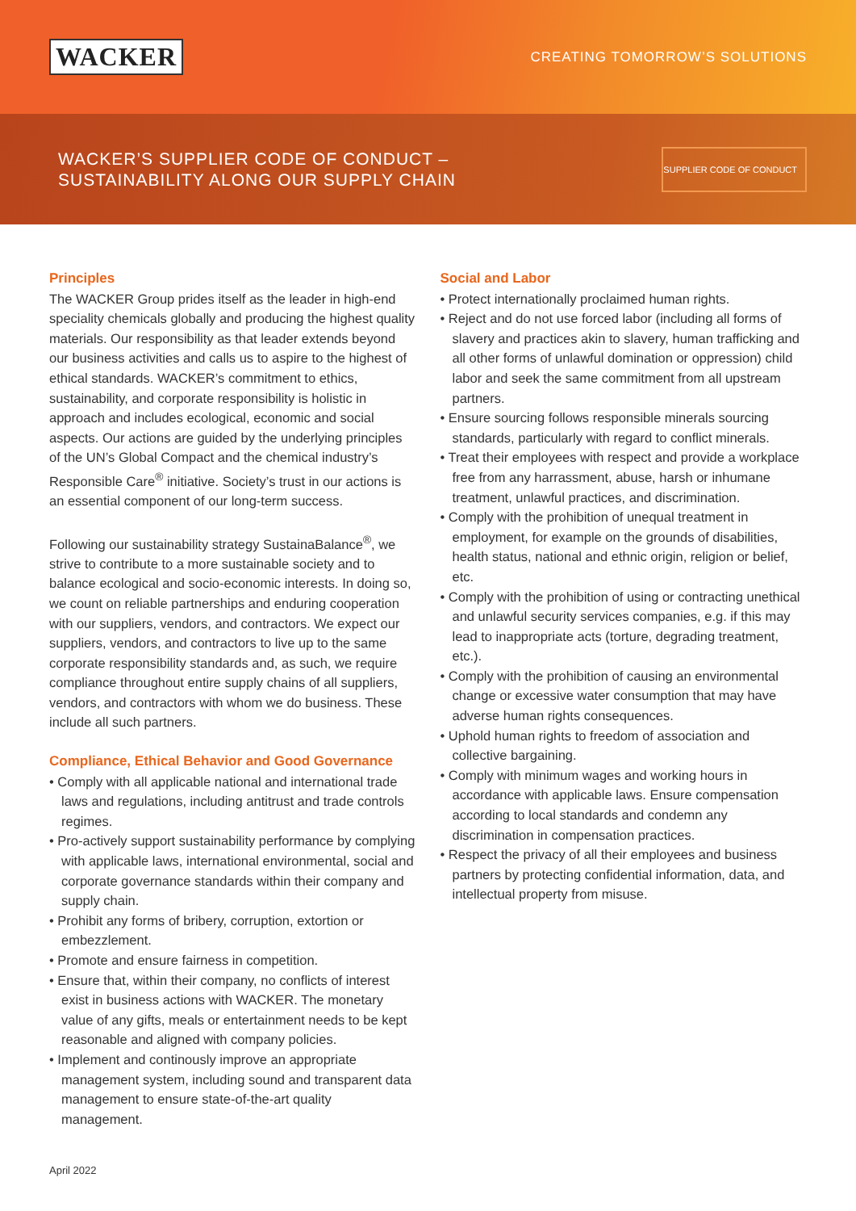WACKER
CREATING TOMORROW’S SOLUTIONS
WACKER’S SUPPLIER CODE OF CONDUCT –
SUSTAINABILITY ALONG OUR SUPPLY CHAIN
SUPPLIER CODE OF CONDUCT
Principles
The WACKER Group prides itself as the leader in high-end speciality chemicals globally and producing the highest quality materials. Our responsibility as that leader extends beyond our business activities and calls us to aspire to the highest of ethical standards. WACKER’s commitment to ethics, sustainability, and corporate responsibility is holistic in approach and includes ecological, economic and social aspects. Our actions are guided by the underlying principles of the UN’s Global Compact and the chemical industry’s Responsible Care<sup>®</sup> initiative. Society’s trust in our actions is an essential component of our long-term success.
Following our sustainability strategy SustainaBalance<sup>®</sup>, we strive to contribute to a more sustainable society and to balance ecological and socio-economic interests. In doing so, we count on reliable partnerships and enduring cooperation with our suppliers, vendors, and contractors. We expect our suppliers, vendors, and contractors to live up to the same corporate responsibility standards and, as such, we require compliance throughout entire supply chains of all suppliers, vendors, and contractors with whom we do business. These include all such partners.
Compliance, Ethical Behavior and Good Governance
• Comply with all applicable national and international trade laws and regulations, including antitrust and trade controls regimes.
• Pro-actively support sustainability performance by complying with applicable laws, international environmental, social and corporate governance standards within their company and supply chain.
• Prohibit any forms of bribery, corruption, extortion or embezzlement.
• Promote and ensure fairness in competition.
• Ensure that, within their company, no conflicts of interest exist in business actions with WACKER. The monetary value of any gifts, meals or entertainment needs to be kept reasonable and aligned with company policies.
• Implement and continously improve an appropriate management system, including sound and transparent data management to ensure state-of-the-art quality management.
Social and Labor
• Protect internationally proclaimed human rights.
• Reject and do not use forced labor (including all forms of slavery and practices akin to slavery, human trafficking and all other forms of unlawful domination or oppression) child labor and seek the same commitment from all upstream partners.
• Ensure sourcing follows responsible minerals sourcing standards, particularly with regard to conflict minerals.
• Treat their employees with respect and provide a workplace free from any harrassment, abuse, harsh or inhumane treatment, unlawful practices, and discrimination.
• Comply with the prohibition of unequal treatment in employment, for example on the grounds of disabilities, health status, national and ethnic origin, religion or belief, etc.
• Comply with the prohibition of using or contracting unethical and unlawful security services companies, e.g. if this may lead to inappropriate acts (torture, degrading treatment, etc.).
• Comply with the prohibition of causing an environmental change or excessive water consumption that may have adverse human rights consequences.
• Uphold human rights to freedom of association and collective bargaining.
• Comply with minimum wages and working hours in accordance with applicable laws. Ensure compensation according to local standards and condemn any discrimination in compensation practices.
• Respect the privacy of all their employees and business partners by protecting confidential information, data, and intellectual property from misuse.
April 2022